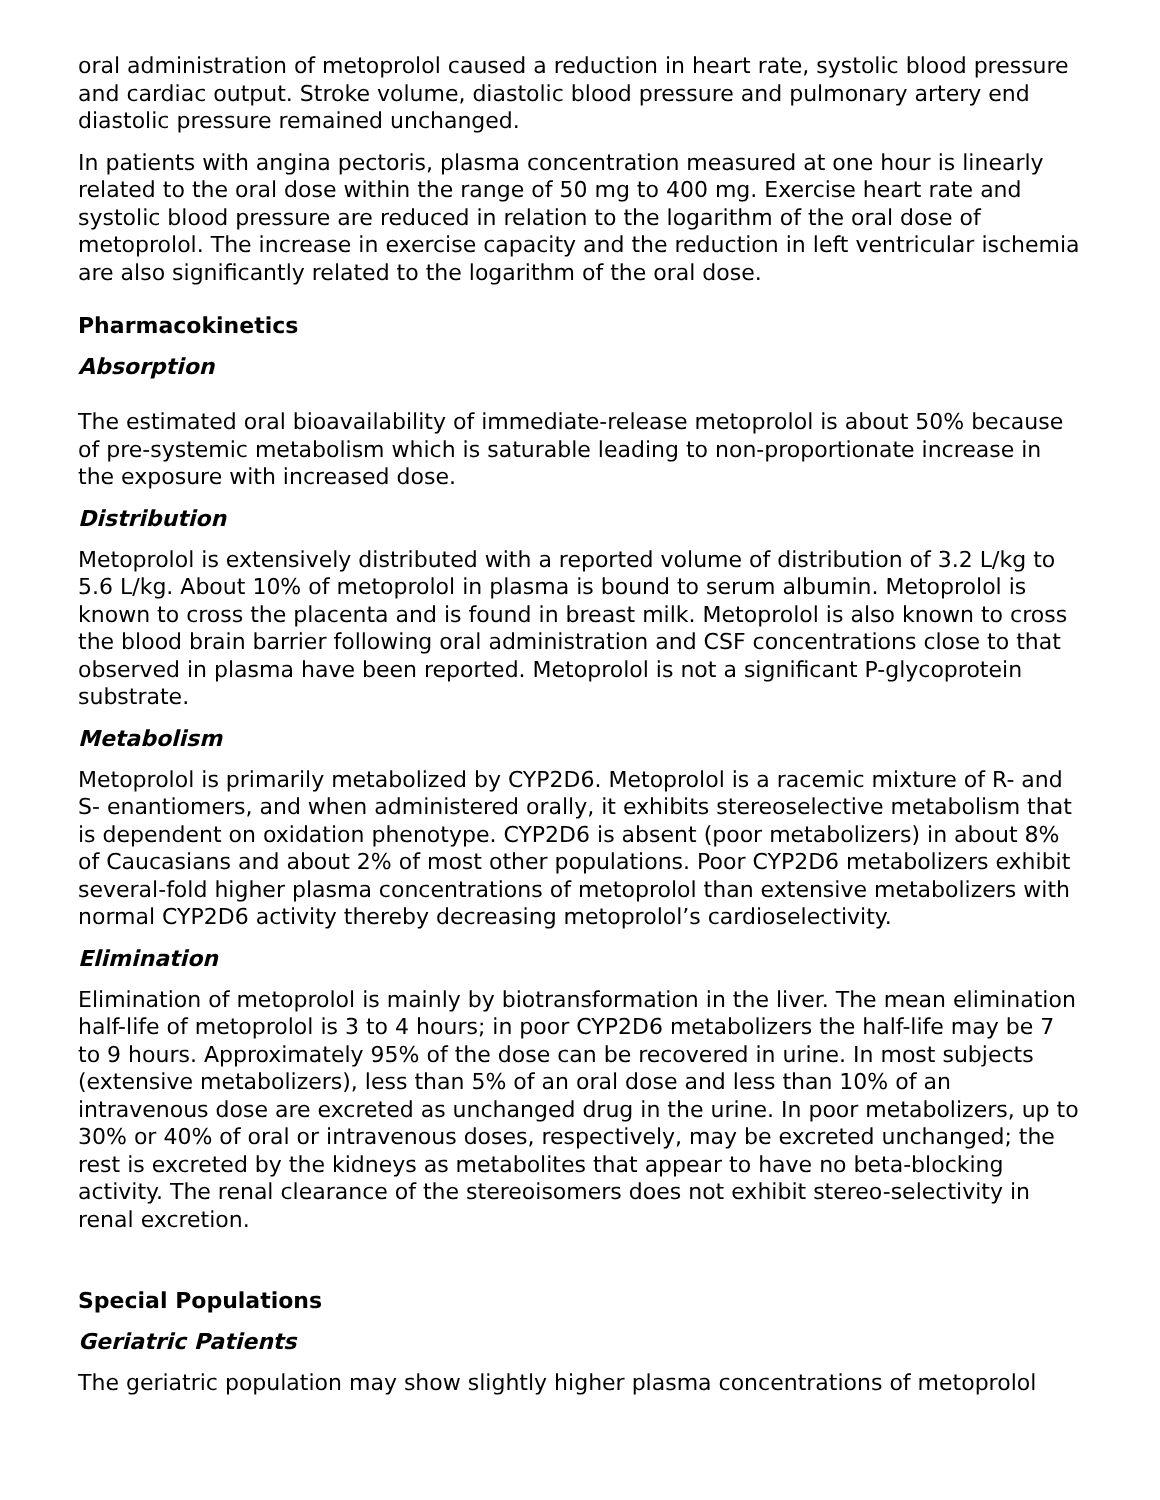oral administration of metoprolol caused a reduction in heart rate, systolic blood pressure and cardiac output. Stroke volume, diastolic blood pressure and pulmonary artery end diastolic pressure remained unchanged.
In patients with angina pectoris, plasma concentration measured at one hour is linearly related to the oral dose within the range of 50 mg to 400 mg. Exercise heart rate and systolic blood pressure are reduced in relation to the logarithm of the oral dose of metoprolol. The increase in exercise capacity and the reduction in left ventricular ischemia are also significantly related to the logarithm of the oral dose.
Pharmacokinetics
Absorption
The estimated oral bioavailability of immediate-release metoprolol is about 50% because of pre-systemic metabolism which is saturable leading to non-proportionate increase in the exposure with increased dose.
Distribution
Metoprolol is extensively distributed with a reported volume of distribution of 3.2 L/kg to 5.6 L/kg. About 10% of metoprolol in plasma is bound to serum albumin. Metoprolol is known to cross the placenta and is found in breast milk. Metoprolol is also known to cross the blood brain barrier following oral administration and CSF concentrations close to that observed in plasma have been reported. Metoprolol is not a significant P-glycoprotein substrate.
Metabolism
Metoprolol is primarily metabolized by CYP2D6. Metoprolol is a racemic mixture of R- and S- enantiomers, and when administered orally, it exhibits stereoselective metabolism that is dependent on oxidation phenotype. CYP2D6 is absent (poor metabolizers) in about 8% of Caucasians and about 2% of most other populations. Poor CYP2D6 metabolizers exhibit several-fold higher plasma concentrations of metoprolol than extensive metabolizers with normal CYP2D6 activity thereby decreasing metoprolol’s cardioselectivity.
Elimination
Elimination of metoprolol is mainly by biotransformation in the liver. The mean elimination half-life of metoprolol is 3 to 4 hours; in poor CYP2D6 metabolizers the half-life may be 7 to 9 hours. Approximately 95% of the dose can be recovered in urine. In most subjects (extensive metabolizers), less than 5% of an oral dose and less than 10% of an intravenous dose are excreted as unchanged drug in the urine. In poor metabolizers, up to 30% or 40% of oral or intravenous doses, respectively, may be excreted unchanged; the rest is excreted by the kidneys as metabolites that appear to have no beta-blocking activity. The renal clearance of the stereoisomers does not exhibit stereo-selectivity in renal excretion.
Special Populations
Geriatric Patients
The geriatric population may show slightly higher plasma concentrations of metoprolol